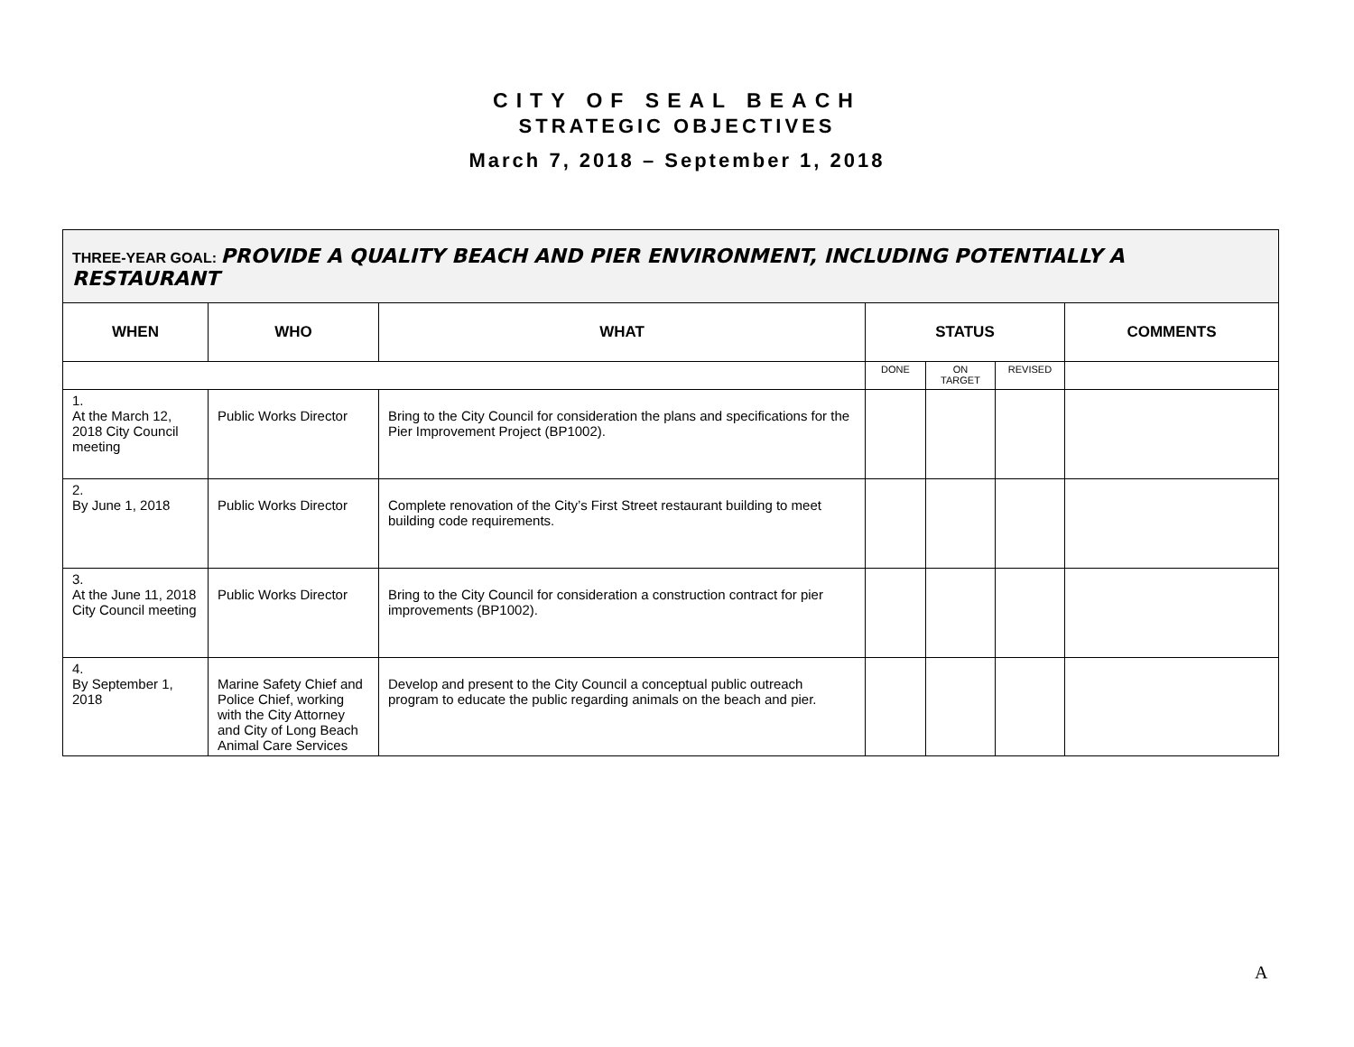CITY OF SEAL BEACH
STRATEGIC OBJECTIVES
March 7, 2018 – September 1, 2018
| THREE-YEAR GOAL: PROVIDE A QUALITY BEACH AND PIER ENVIRONMENT, INCLUDING POTENTIALLY A RESTAURANT | | | | | | |
| WHEN | WHO | WHAT | STATUS | | | COMMENTS |
| | | | DONE | ON TARGET | REVISED | |
| 1. At the March 12, 2018 City Council meeting | Public Works Director | Bring to the City Council for consideration the plans and specifications for the Pier Improvement Project (BP1002). | | | | |
| 2. By June 1, 2018 | Public Works Director | Complete renovation of the City’s First Street restaurant building to meet building code requirements. | | | | |
| 3. At the June 11, 2018 City Council meeting | Public Works Director | Bring to the City Council for consideration a construction contract for pier improvements (BP1002). | | | | |
| 4. By September 1, 2018 | Marine Safety Chief and Police Chief, working with the City Attorney and City of Long Beach Animal Care Services | Develop and present to the City Council a conceptual public outreach program to educate the public regarding animals on the beach and pier. | | | | |
A